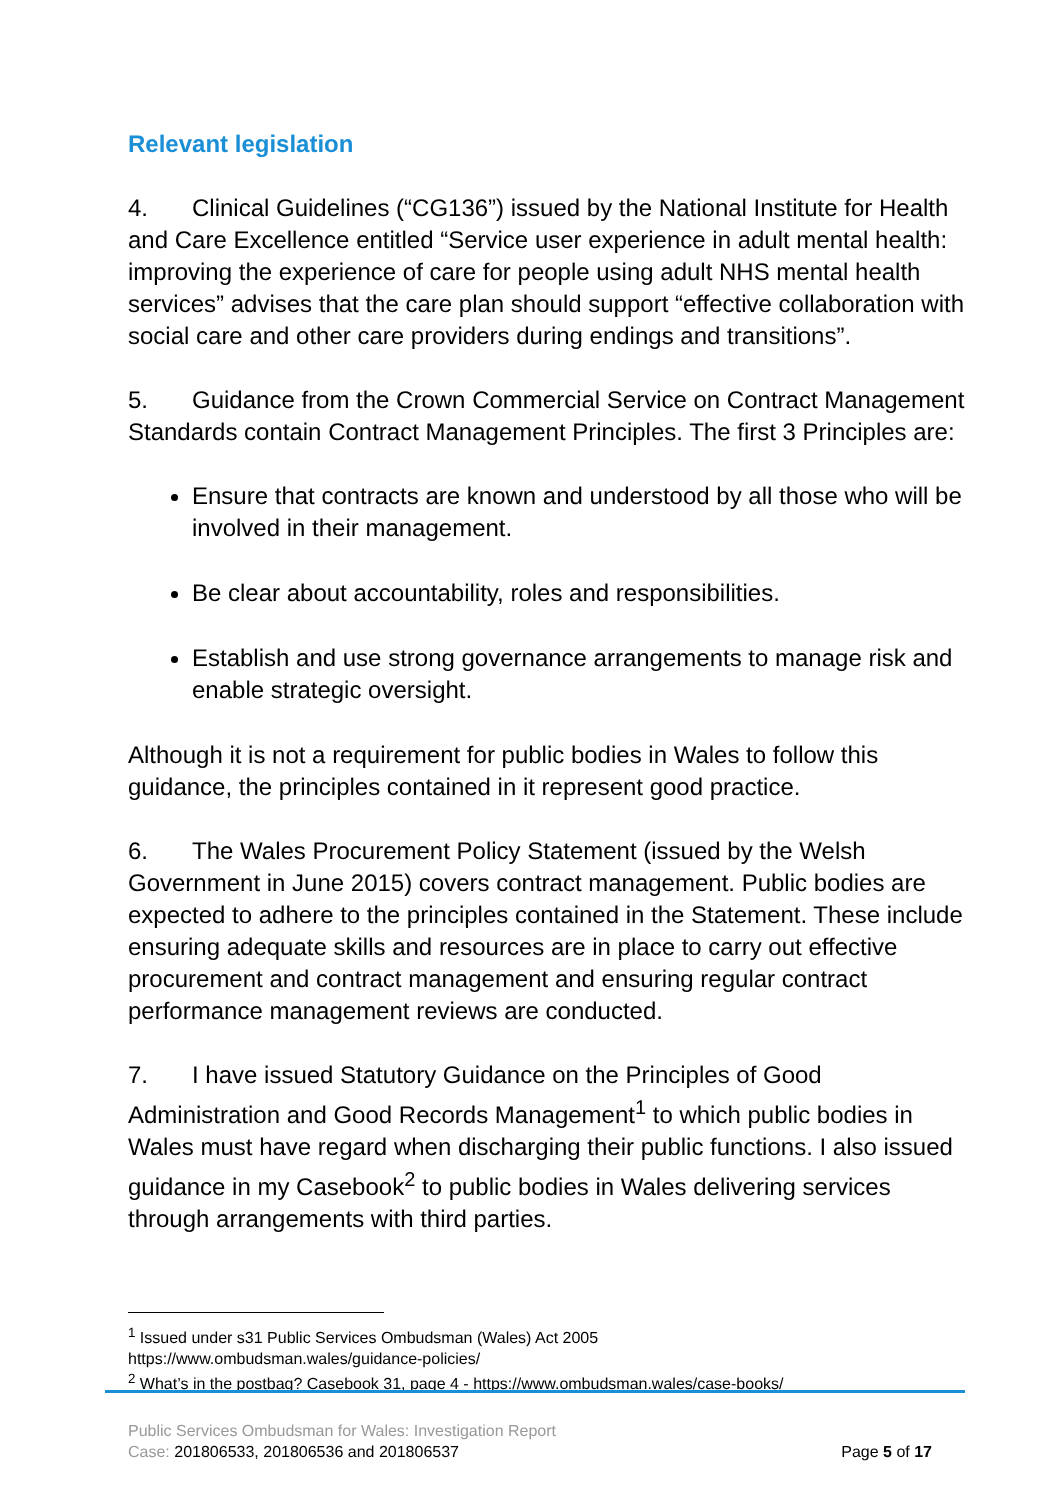Relevant legislation
4. Clinical Guidelines (“CG136”) issued by the National Institute for Health and Care Excellence entitled “Service user experience in adult mental health: improving the experience of care for people using adult NHS mental health services” advises that the care plan should support “effective collaboration with social care and other care providers during endings and transitions”.
5. Guidance from the Crown Commercial Service on Contract Management Standards contain Contract Management Principles. The first 3 Principles are:
Ensure that contracts are known and understood by all those who will be involved in their management.
Be clear about accountability, roles and responsibilities.
Establish and use strong governance arrangements to manage risk and enable strategic oversight.
Although it is not a requirement for public bodies in Wales to follow this guidance, the principles contained in it represent good practice.
6. The Wales Procurement Policy Statement (issued by the Welsh Government in June 2015) covers contract management. Public bodies are expected to adhere to the principles contained in the Statement. These include ensuring adequate skills and resources are in place to carry out effective procurement and contract management and ensuring regular contract performance management reviews are conducted.
7. I have issued Statutory Guidance on the Principles of Good Administration and Good Records Management<sup>1</sup> to which public bodies in Wales must have regard when discharging their public functions. I also issued guidance in my Casebook<sup>2</sup> to public bodies in Wales delivering services through arrangements with third parties.
<sup>1</sup> Issued under s31 Public Services Ombudsman (Wales) Act 2005
https://www.ombudsman.wales/guidance-policies/
<sup>2</sup> What’s in the postbag? Casebook 31, page 4 - https://www.ombudsman.wales/case-books/
Public Services Ombudsman for Wales: Investigation Report
Case: 201806533, 201806536 and 201806537 Page 5 of 17